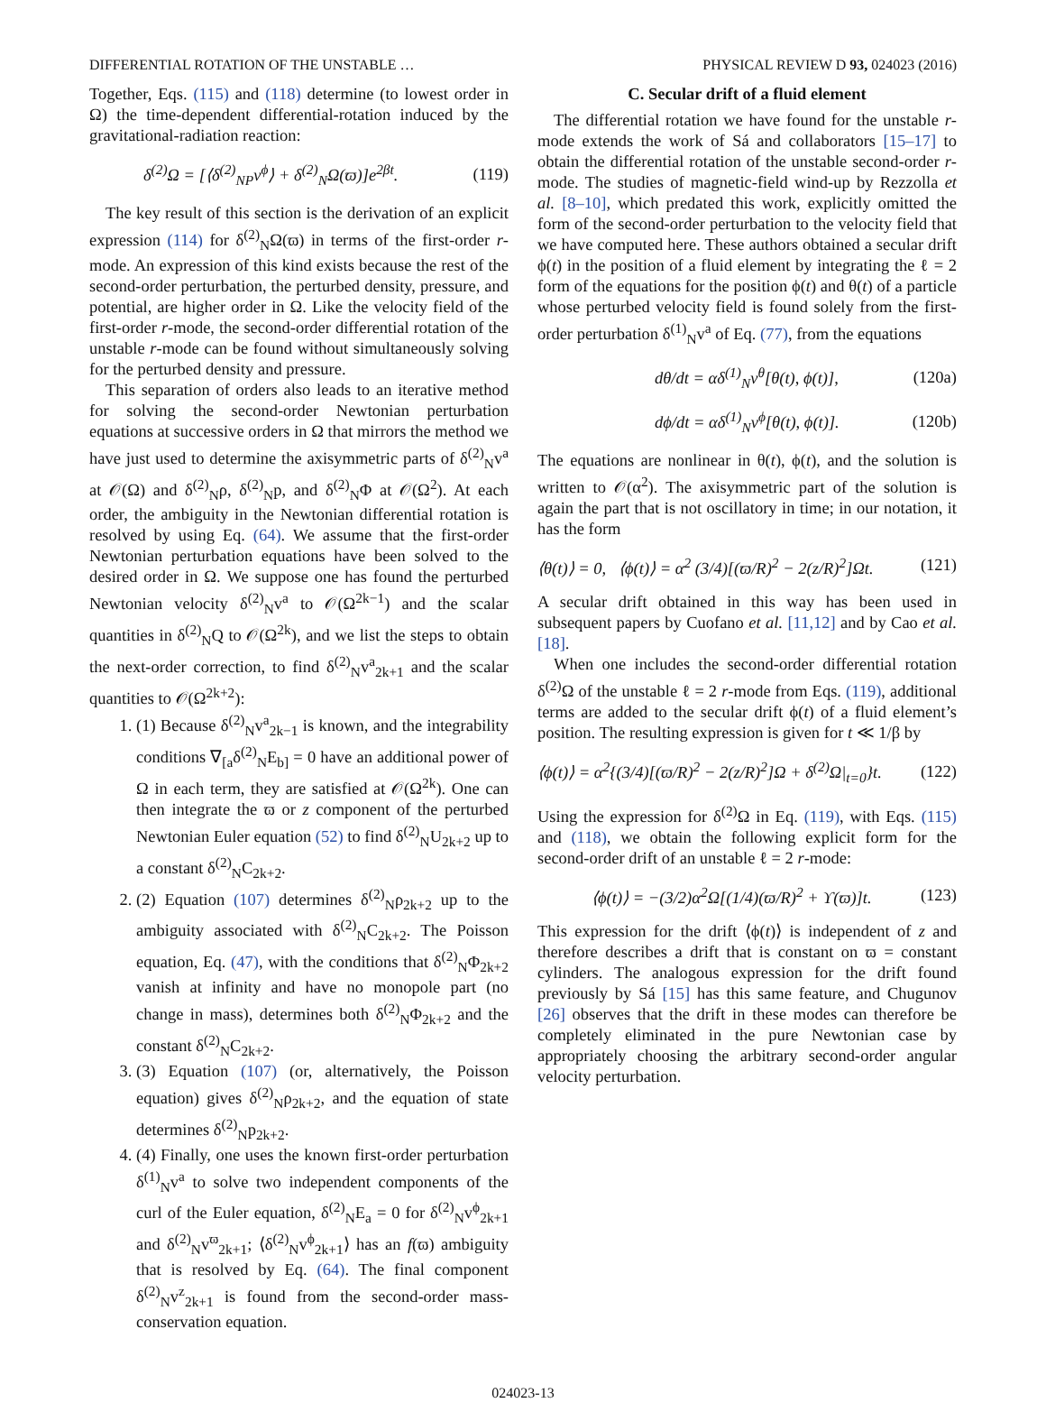DIFFERENTIAL ROTATION OF THE UNSTABLE … PHYSICAL REVIEW D 93, 024023 (2016)
Together, Eqs. (115) and (118) determine (to lowest order in Ω) the time-dependent differential-rotation induced by the gravitational-radiation reaction:
δ<sup>(2)</sup>Ω = [⟨δ<sup>(2)</sup><sub>NP</sub>v<sup>ϕ</sup>⟩ + δ<sup>(2)</sup><sub>N</sub>Ω(ϖ)]e<sup>2βt</sup>. (119)
The key result of this section is the derivation of an explicit expression (114) for δ<sup>(2)</sup><sub>N</sub>Ω(ϖ) in terms of the first-order r-mode. An expression of this kind exists because the rest of the second-order perturbation, the perturbed density, pressure, and potential, are higher order in Ω. Like the velocity field of the first-order r-mode, the second-order differential rotation of the unstable r-mode can be found without simultaneously solving for the perturbed density and pressure.
This separation of orders also leads to an iterative method for solving the second-order Newtonian perturbation equations at successive orders in Ω that mirrors the method we have just used to determine the axisymmetric parts of δ<sup>(2)</sup><sub>N</sub>v<sup>a</sup> at 𝒪(Ω) and δ<sup>(2)</sup><sub>N</sub>ρ, δ<sup>(2)</sup><sub>N</sub>p, and δ<sup>(2)</sup><sub>N</sub>Φ at 𝒪(Ω<sup>2</sup>). At each order, the ambiguity in the Newtonian differential rotation is resolved by using Eq. (64). We assume that the first-order Newtonian perturbation equations have been solved to the desired order in Ω. We suppose one has found the perturbed Newtonian velocity δ<sup>(2)</sup><sub>N</sub>v<sup>a</sup> to 𝒪(Ω<sup>2k−1</sup>) and the scalar quantities in δ<sup>(2)</sup><sub>N</sub>Q to 𝒪(Ω<sup>2k</sup>), and we list the steps to obtain the next-order correction, to find δ<sup>(2)</sup><sub>N</sub>v<sup>a</sup><sub>2k+1</sub> and the scalar quantities to 𝒪(Ω<sup>2k+2</sup>):
1. (1) Because δ<sup>(2)</sup><sub>N</sub>v<sup>a</sup><sub>2k−1</sub> is known, and the integrability conditions ∇<sub>[a</sub>δ<sup>(2)</sup><sub>N</sub>E<sub>b]</sub> = 0 have an additional power of Ω in each term, they are satisfied at 𝒪(Ω<sup>2k</sup>). One can then integrate the ϖ or z component of the perturbed Newtonian Euler equation (52) to find δ<sup>(2)</sup><sub>N</sub>U<sub>2k+2</sub> up to a constant δ<sup>(2)</sup><sub>N</sub>C<sub>2k+2</sub>.
2. (2) Equation (107) determines δ<sup>(2)</sup><sub>N</sub>ρ<sub>2k+2</sub> up to the ambiguity associated with δ<sup>(2)</sup><sub>N</sub>C<sub>2k+2</sub>. The Poisson equation, Eq. (47), with the conditions that δ<sup>(2)</sup><sub>N</sub>Φ<sub>2k+2</sub> vanish at infinity and have no monopole part (no change in mass), determines both δ<sup>(2)</sup><sub>N</sub>Φ<sub>2k+2</sub> and the constant δ<sup>(2)</sup><sub>N</sub>C<sub>2k+2</sub>.
3. (3) Equation (107) (or, alternatively, the Poisson equation) gives δ<sup>(2)</sup><sub>N</sub>ρ<sub>2k+2</sub>, and the equation of state determines δ<sup>(2)</sup><sub>N</sub>p<sub>2k+2</sub>.
4. (4) Finally, one uses the known first-order perturbation δ<sup>(1)</sup><sub>N</sub>v<sup>a</sup> to solve two independent components of the curl of the Euler equation, δ<sup>(2)</sup><sub>N</sub>E<sub>a</sub> = 0 for δ<sup>(2)</sup><sub>N</sub>v<sup>ϕ</sup><sub>2k+1</sub> and δ<sup>(2)</sup><sub>N</sub>v<sup>ϖ</sup><sub>2k+1</sub>; ⟨δ<sup>(2)</sup><sub>N</sub>v<sup>ϕ</sup><sub>2k+1</sub>⟩ has an f(ϖ) ambiguity that is resolved by Eq. (64). The final component δ<sup>(2)</sup><sub>N</sub>v<sup>z</sup><sub>2k+1</sub> is found from the second-order mass-conservation equation.
C. Secular drift of a fluid element
The differential rotation we have found for the unstable r-mode extends the work of Sá and collaborators [15–17] to obtain the differential rotation of the unstable second-order r-mode. The studies of magnetic-field wind-up by Rezzolla et al. [8–10], which predated this work, explicitly omitted the form of the second-order perturbation to the velocity field that we have computed here. These authors obtained a secular drift ϕ(t) in the position of a fluid element by integrating the ℓ = 2 form of the equations for the position ϕ(t) and θ(t) of a particle whose perturbed velocity field is found solely from the first-order perturbation δ<sup>(1)</sup><sub>N</sub>v<sup>a</sup> of Eq. (77), from the equations
dθ/dt = αδ<sup>(1)</sup><sub>N</sub>v<sup>θ</sup>[θ(t), ϕ(t)], (120a)
dϕ/dt = αδ<sup>(1)</sup><sub>N</sub>v<sup>ϕ</sup>[θ(t), ϕ(t)]. (120b)
The equations are nonlinear in θ(t), ϕ(t), and the solution is written to 𝒪(α<sup>2</sup>). The axisymmetric part of the solution is again the part that is not oscillatory in time; in our notation, it has the form
⟨θ(t)⟩ = 0, ⟨ϕ(t)⟩ = α<sup>2</sup> (3/4)[(ϖ/R)<sup>2</sup> − 2(z/R)<sup>2</sup>]Ωt. (121)
A secular drift obtained in this way has been used in subsequent papers by Cuofano et al. [11,12] and by Cao et al. [18].
When one includes the second-order differential rotation δ<sup>(2)</sup>Ω of the unstable ℓ = 2 r-mode from Eqs. (119), additional terms are added to the secular drift ϕ(t) of a fluid element’s position. The resulting expression is given for t ≪ 1/β by
⟨ϕ(t)⟩ = α<sup>2</sup>{(3/4)[(ϖ/R)<sup>2</sup> − 2(z/R)<sup>2</sup>]Ω + δ<sup>(2)</sup>Ω|<sub>t=0</sub>}t. (122)
Using the expression for δ<sup>(2)</sup>Ω in Eq. (119), with Eqs. (115) and (118), we obtain the following explicit form for the second-order drift of an unstable ℓ = 2 r-mode:
⟨ϕ(t)⟩ = −(3/2)α<sup>2</sup>Ω[(1/4)(ϖ/R)<sup>2</sup> + ϒ(ϖ)]t. (123)
This expression for the drift ⟨ϕ(t)⟩ is independent of z and therefore describes a drift that is constant on ϖ = constant cylinders. The analogous expression for the drift found previously by Sá [15] has this same feature, and Chugunov [26] observes that the drift in these modes can therefore be completely eliminated in the pure Newtonian case by appropriately choosing the arbitrary second-order angular velocity perturbation.
024023-13